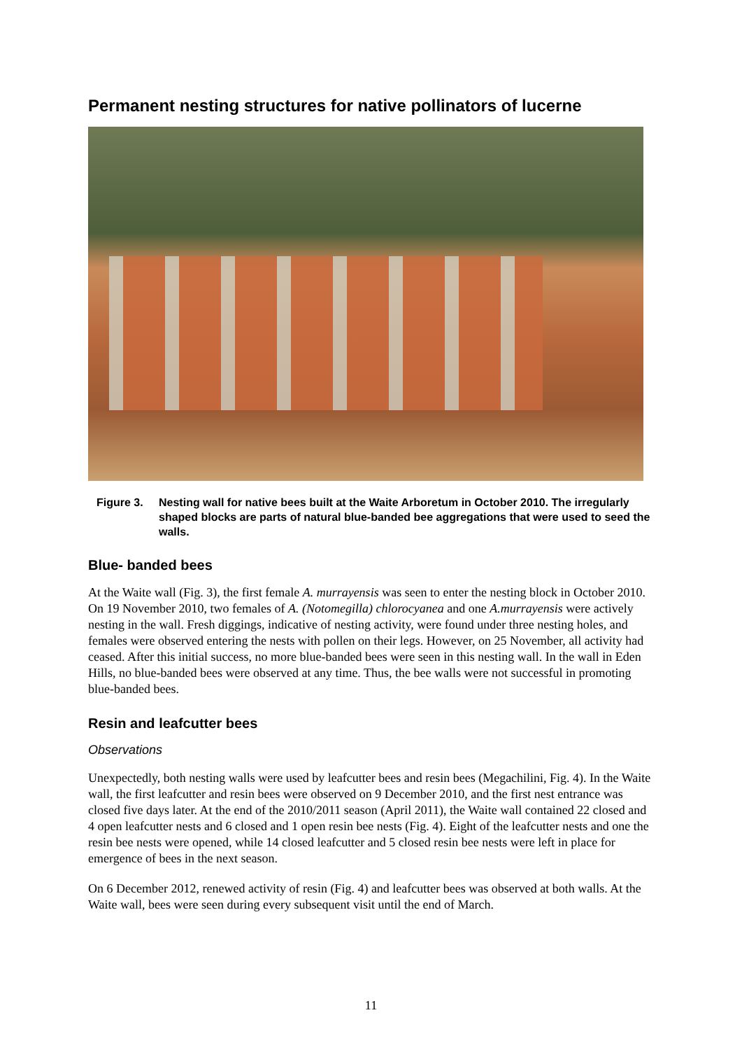Permanent nesting structures for native pollinators of lucerne
Figure 3. Nesting wall for native bees built at the Waite Arboretum in October 2010. The irregularly shaped blocks are parts of natural blue-banded bee aggregations that were used to seed the walls.
Blue- banded bees
At the Waite wall (Fig. 3), the first female A. murrayensis was seen to enter the nesting block in October 2010. On 19 November 2010, two females of A. (Notomegilla) chlorocyanea and one A.murrayensis were actively nesting in the wall. Fresh diggings, indicative of nesting activity, were found under three nesting holes, and females were observed entering the nests with pollen on their legs. However, on 25 November, all activity had ceased. After this initial success, no more blue-banded bees were seen in this nesting wall. In the wall in Eden Hills, no blue-banded bees were observed at any time. Thus, the bee walls were not successful in promoting blue-banded bees.
Resin and leafcutter bees
Observations
Unexpectedly, both nesting walls were used by leafcutter bees and resin bees (Megachilini, Fig. 4). In the Waite wall, the first leafcutter and resin bees were observed on 9 December 2010, and the first nest entrance was closed five days later. At the end of the 2010/2011 season (April 2011), the Waite wall contained 22 closed and 4 open leafcutter nests and 6 closed and 1 open resin bee nests (Fig. 4). Eight of the leafcutter nests and one the resin bee nests were opened, while 14 closed leafcutter and 5 closed resin bee nests were left in place for emergence of bees in the next season.
On 6 December 2012, renewed activity of resin (Fig. 4) and leafcutter bees was observed at both walls. At the Waite wall, bees were seen during every subsequent visit until the end of March.
11